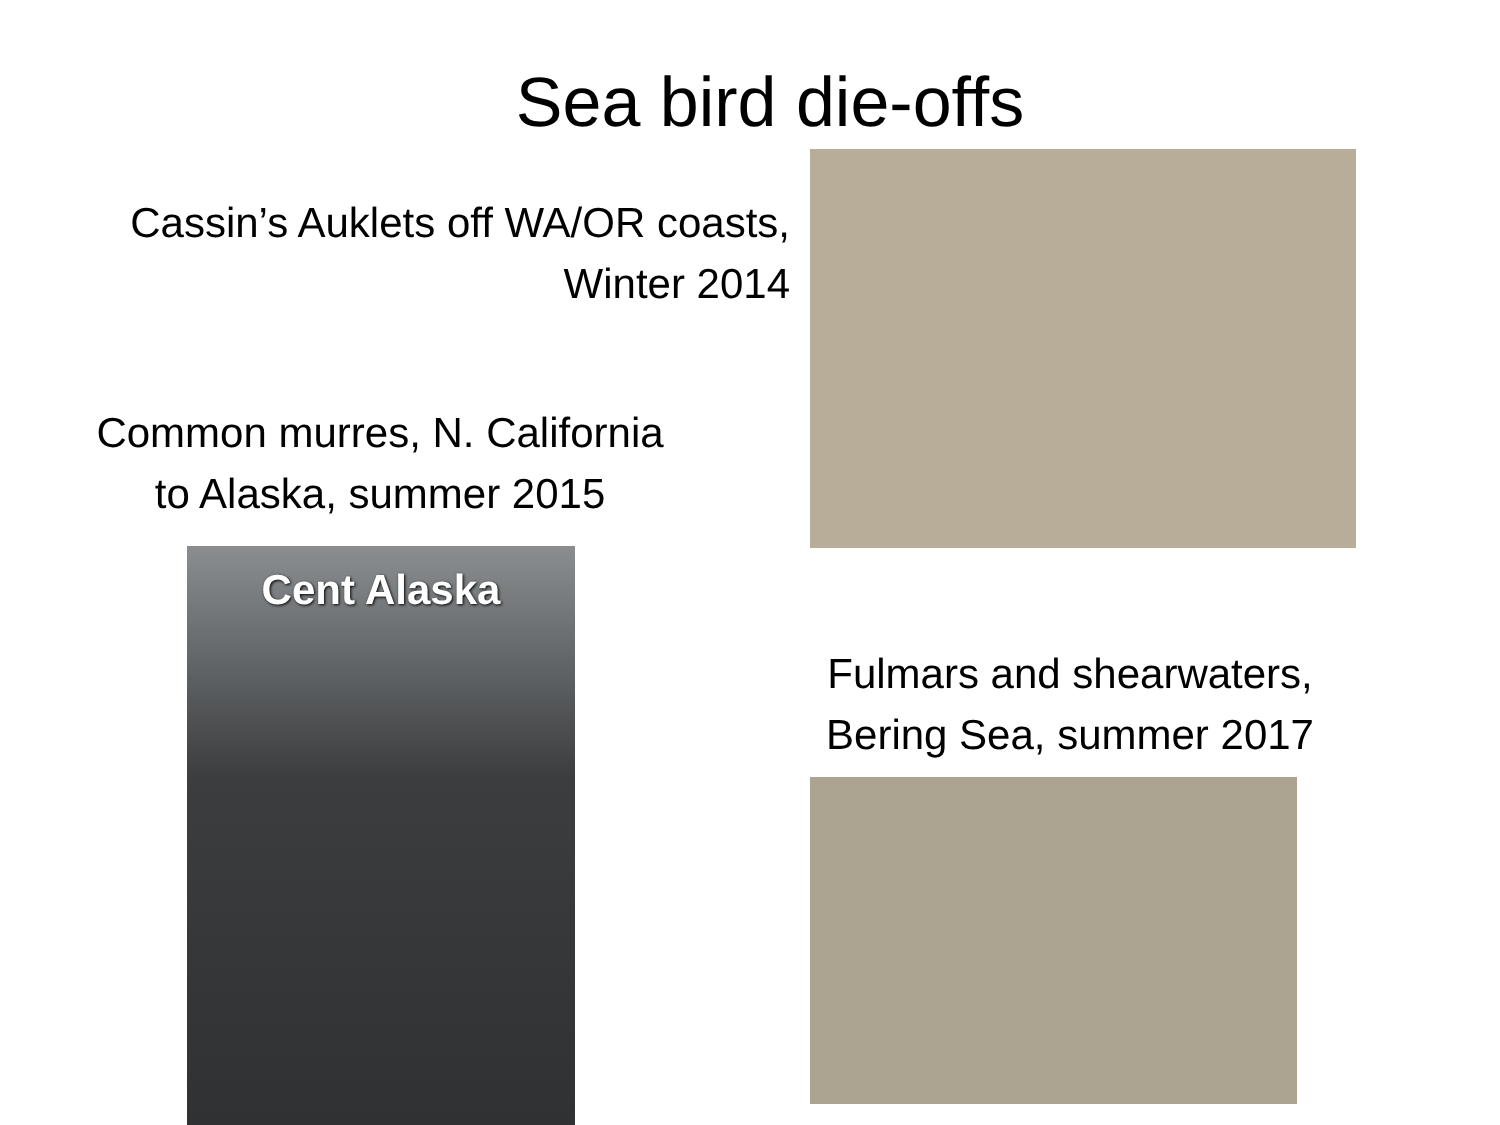Sea bird die-offs
Cassin’s Auklets off WA/OR coasts,
Winter 2014
Common murres, N. California
to Alaska, summer 2015
Cent Alaska
Fulmars and shearwaters,
Bering Sea, summer 2017